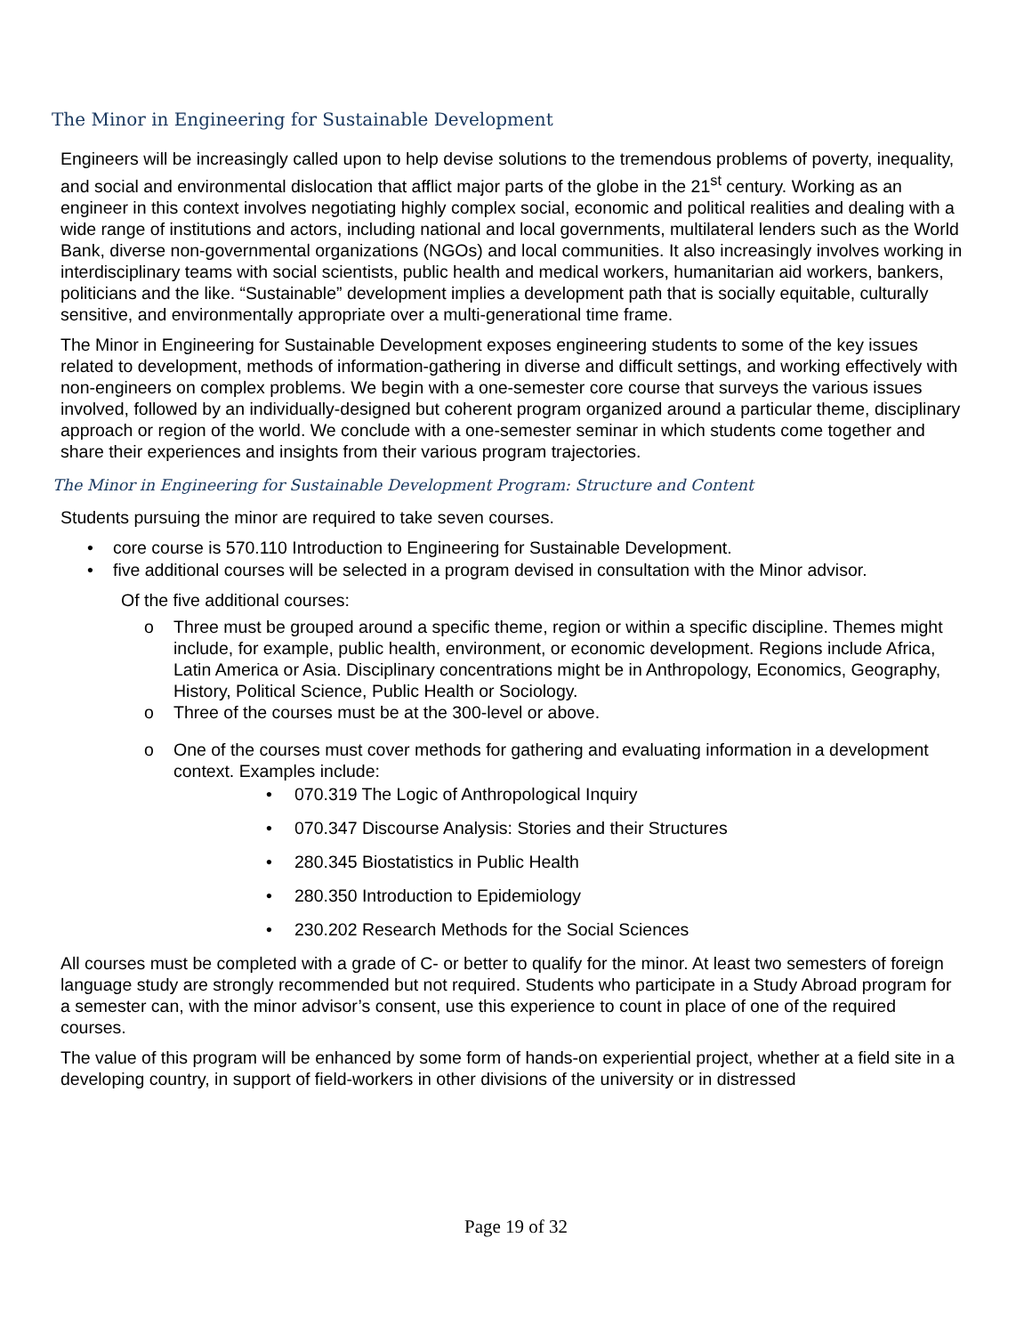The Minor in Engineering for Sustainable Development
Engineers will be increasingly called upon to help devise solutions to the tremendous problems of poverty, inequality, and social and environmental dislocation that afflict major parts of the globe in the 21<sup>st</sup> century. Working as an engineer in this context involves negotiating highly complex social, economic and political realities and dealing with a wide range of institutions and actors, including national and local governments, multilateral lenders such as the World Bank, diverse non-governmental organizations (NGOs) and local communities. It also increasingly involves working in interdisciplinary teams with social scientists, public health and medical workers, humanitarian aid workers, bankers, politicians and the like. “Sustainable” development implies a development path that is socially equitable, culturally sensitive, and environmentally appropriate over a multi-generational time frame.
The Minor in Engineering for Sustainable Development exposes engineering students to some of the key issues related to development, methods of information-gathering in diverse and difficult settings, and working effectively with non-engineers on complex problems. We begin with a one-semester core course that surveys the various issues involved, followed by an individually-designed but coherent program organized around a particular theme, disciplinary approach or region of the world. We conclude with a one-semester seminar in which students come together and share their experiences and insights from their various program trajectories.
The Minor in Engineering for Sustainable Development Program: Structure and Content
Students pursuing the minor are required to take seven courses.
• core course is 570.110 Introduction to Engineering for Sustainable Development.
• five additional courses will be selected in a program devised in consultation with the Minor advisor.
Of the five additional courses:
o Three must be grouped around a specific theme, region or within a specific discipline. Themes might include, for example, public health, environment, or economic development. Regions include Africa, Latin America or Asia. Disciplinary concentrations might be in Anthropology, Economics, Geography, History, Political Science, Public Health or Sociology.
o Three of the courses must be at the 300-level or above.
o One of the courses must cover methods for gathering and evaluating information in a development context. Examples include:
• 070.319 The Logic of Anthropological Inquiry
• 070.347 Discourse Analysis: Stories and their Structures
• 280.345 Biostatistics in Public Health
• 280.350 Introduction to Epidemiology
• 230.202 Research Methods for the Social Sciences
All courses must be completed with a grade of C- or better to qualify for the minor. At least two semesters of foreign language study are strongly recommended but not required. Students who participate in a Study Abroad program for a semester can, with the minor advisor’s consent, use this experience to count in place of one of the required courses.
The value of this program will be enhanced by some form of hands-on experiential project, whether at a field site in a developing country, in support of field-workers in other divisions of the university or in distressed
Page 19 of 32